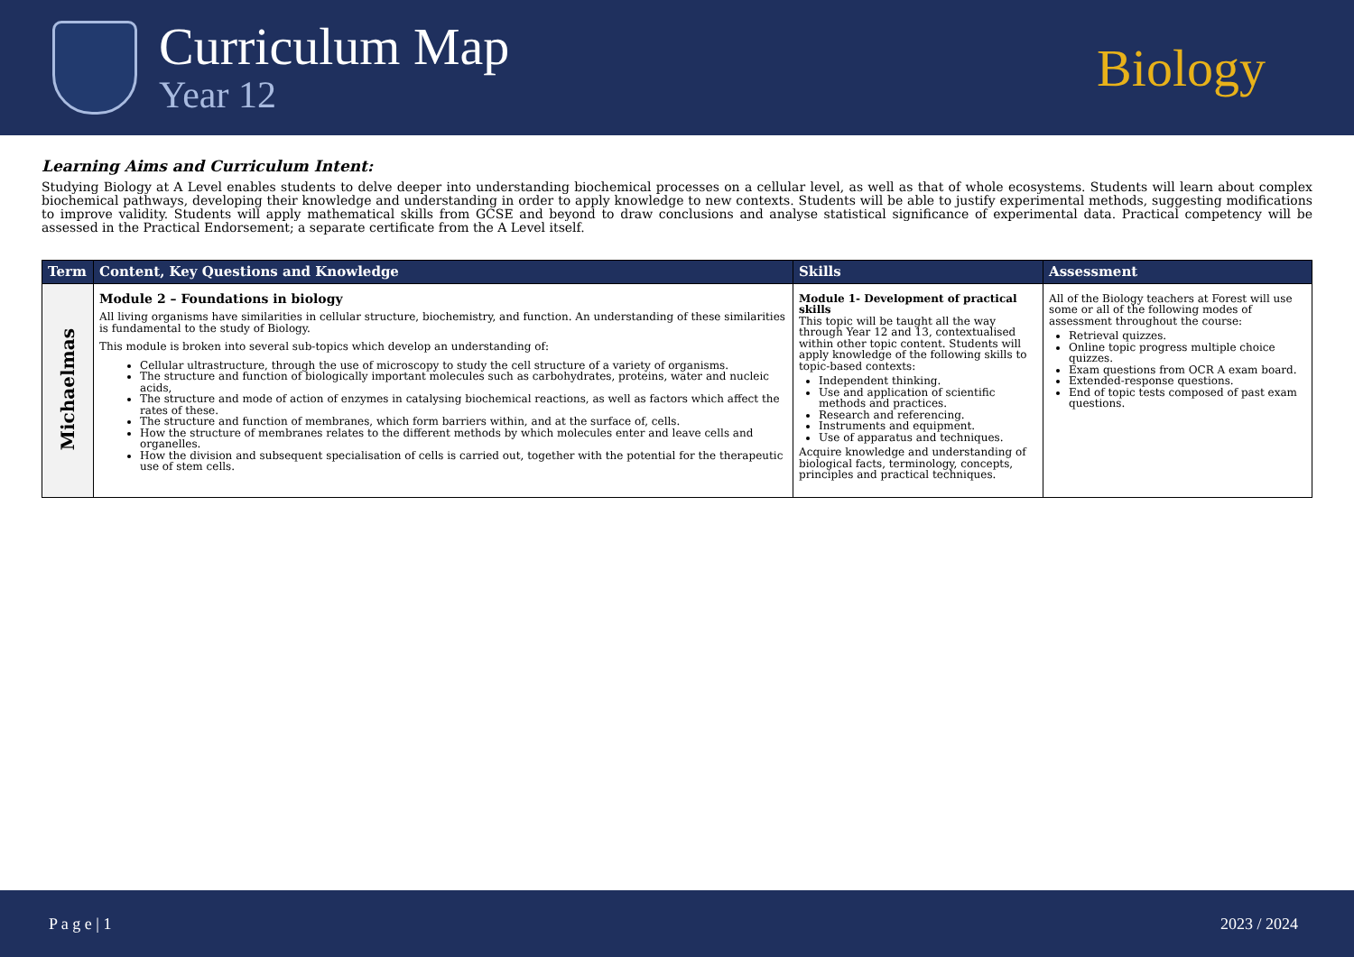Curriculum Map
Year 12
Biology
Learning Aims and Curriculum Intent:
Studying Biology at A Level enables students to delve deeper into understanding biochemical processes on a cellular level, as well as that of whole ecosystems. Students will learn about complex biochemical pathways, developing their knowledge and understanding in order to apply knowledge to new contexts. Students will be able to justify experimental methods, suggesting modifications to improve validity. Students will apply mathematical skills from GCSE and beyond to draw conclusions and analyse statistical significance of experimental data. Practical competency will be assessed in the Practical Endorsement; a separate certificate from the A Level itself.
| Term | Content, Key Questions and Knowledge | Skills | Assessment |
| --- | --- | --- | --- |
| Michaelmas | Module 2 – Foundations in biology All living organisms have similarities in cellular structure, biochemistry, and function. An understanding of these similarities is fundamental to the study of Biology. This module is broken into several sub-topics which develop an understanding of: Cellular ultrastructure, through the use of microscopy to study the cell structure of a variety of organisms. The structure and function of biologically important molecules such as carbohydrates, proteins, water and nucleic acids, The structure and mode of action of enzymes in catalysing biochemical reactions, as well as factors which affect the rates of these. The structure and function of membranes, which form barriers within, and at the surface of, cells. How the structure of membranes relates to the different methods by which molecules enter and leave cells and organelles. How the division and subsequent specialisation of cells is carried out, together with the potential for the therapeutic use of stem cells. | Module 1- Development of practical skills This topic will be taught all the way through Year 12 and 13, contextualised within other topic content. Students will apply knowledge of the following skills to topic-based contexts: Independent thinking. Use and application of scientific methods and practices. Research and referencing. Instruments and equipment. Use of apparatus and techniques. Acquire knowledge and understanding of biological facts, terminology, concepts, principles and practical techniques. | All of the Biology teachers at Forest will use some or all of the following modes of assessment throughout the course: Retrieval quizzes. Online topic progress multiple choice quizzes. Exam questions from OCR A exam board. Extended-response questions. End of topic tests composed of past exam questions. |
P a g e | 1 2023 / 2024